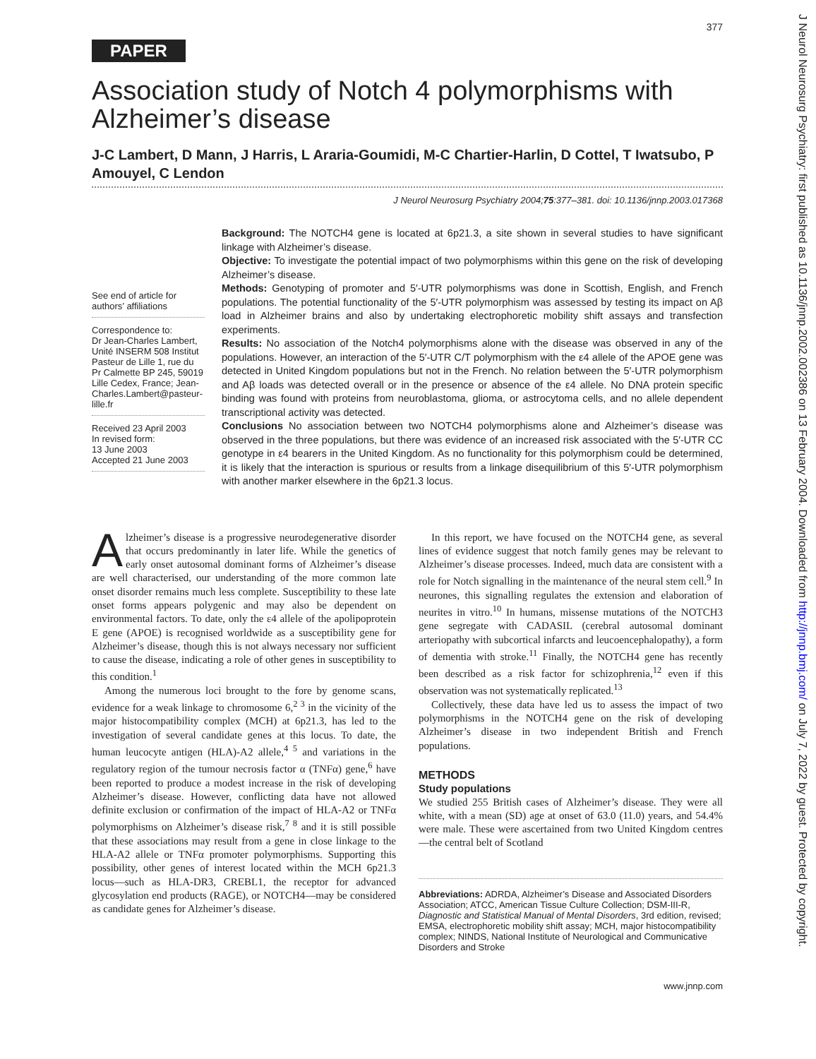J Neurol Neurosurg Psychiatry: first published as 10.1136/jnnp.2002.002386 on 13 February 2004. Downloaded from http://jnnp.bmj.com/ on July 7, 2022 by guest. Protected by copyright.
377
PAPER
Association study of Notch 4 polymorphisms with Alzheimer’s disease
J-C Lambert, D Mann, J Harris, L Araria-Goumidi, M-C Chartier-Harlin, D Cottel, T Iwatsubo, P Amouyel, C Lendon
J Neurol Neurosurg Psychiatry 2004;75:377–381. doi: 10.1136/jnnp.2003.017368
See end of article for authors’ affiliations
Correspondence to:
Dr Jean-Charles Lambert, Unité INSERM 508 Institut Pasteur de Lille 1, rue du Pr Calmette BP 245, 59019 Lille Cedex, France; Jean-Charles.Lambert@pasteur-lille.fr
Received 23 April 2003
In revised form:
13 June 2003
Accepted 21 June 2003
Background: The NOTCH4 gene is located at 6p21.3, a site shown in several studies to have significant linkage with Alzheimer’s disease.
Objective: To investigate the potential impact of two polymorphisms within this gene on the risk of developing Alzheimer’s disease.
Methods: Genotyping of promoter and 5′-UTR polymorphisms was done in Scottish, English, and French populations. The potential functionality of the 5′-UTR polymorphism was assessed by testing its impact on Aβ load in Alzheimer brains and also by undertaking electrophoretic mobility shift assays and transfection experiments.
Results: No association of the Notch4 polymorphisms alone with the disease was observed in any of the populations. However, an interaction of the 5′-UTR C/T polymorphism with the ε4 allele of the APOE gene was detected in United Kingdom populations but not in the French. No relation between the 5′-UTR polymorphism and Aβ loads was detected overall or in the presence or absence of the ε4 allele. No DNA protein specific binding was found with proteins from neuroblastoma, glioma, or astrocytoma cells, and no allele dependent transcriptional activity was detected.
Conclusions No association between two NOTCH4 polymorphisms alone and Alzheimer’s disease was observed in the three populations, but there was evidence of an increased risk associated with the 5′-UTR CC genotype in ε4 bearers in the United Kingdom. As no functionality for this polymorphism could be determined, it is likely that the interaction is spurious or results from a linkage disequilibrium of this 5′-UTR polymorphism with another marker elsewhere in the 6p21.3 locus.
Alzheimer’s disease is a progressive neurodegenerative disorder that occurs predominantly in later life. While the genetics of early onset autosomal dominant forms of Alzheimer’s disease are well characterised, our understanding of the more common late onset disorder remains much less complete. Susceptibility to these late onset forms appears polygenic and may also be dependent on environmental factors. To date, only the ε4 allele of the apolipoprotein E gene (APOE) is recognised worldwide as a susceptibility gene for Alzheimer’s disease, though this is not always necessary nor sufficient to cause the disease, indicating a role of other genes in susceptibility to this condition.<sup>1</sup>
Among the numerous loci brought to the fore by genome scans, evidence for a weak linkage to chromosome 6,<sup>2 3</sup> in the vicinity of the major histocompatibility complex (MCH) at 6p21.3, has led to the investigation of several candidate genes at this locus. To date, the human leucocyte antigen (HLA)-A2 allele,<sup>4 5</sup> and variations in the regulatory region of the tumour necrosis factor α (TNFα) gene,<sup>6</sup> have been reported to produce a modest increase in the risk of developing Alzheimer’s disease. However, conflicting data have not allowed definite exclusion or confirmation of the impact of HLA-A2 or TNFα polymorphisms on Alzheimer’s disease risk,<sup>7 8</sup> and it is still possible that these associations may result from a gene in close linkage to the HLA-A2 allele or TNFα promoter polymorphisms. Supporting this possibility, other genes of interest located within the MCH 6p21.3 locus—such as HLA-DR3, CREBL1, the receptor for advanced glycosylation end products (RAGE), or NOTCH4—may be considered as candidate genes for Alzheimer’s disease.
In this report, we have focused on the NOTCH4 gene, as several lines of evidence suggest that notch family genes may be relevant to Alzheimer’s disease processes. Indeed, much data are consistent with a role for Notch signalling in the maintenance of the neural stem cell.<sup>9</sup> In neurones, this signalling regulates the extension and elaboration of neurites in vitro.<sup>10</sup> In humans, missense mutations of the NOTCH3 gene segregate with CADASIL (cerebral autosomal dominant arteriopathy with subcortical infarcts and leucoencephalopathy), a form of dementia with stroke.<sup>11</sup> Finally, the NOTCH4 gene has recently been described as a risk factor for schizophrenia,<sup>12</sup> even if this observation was not systematically replicated.<sup>13</sup>
Collectively, these data have led us to assess the impact of two polymorphisms in the NOTCH4 gene on the risk of developing Alzheimer’s disease in two independent British and French populations.
METHODS
Study populations
We studied 255 British cases of Alzheimer’s disease. They were all white, with a mean (SD) age at onset of 63.0 (11.0) years, and 54.4% were male. These were ascertained from two United Kingdom centres—the central belt of Scotland
Abbreviations: ADRDA, Alzheimer’s Disease and Associated Disorders Association; ATCC, American Tissue Culture Collection; DSM-III-R, Diagnostic and Statistical Manual of Mental Disorders, 3rd edition, revised; EMSA, electrophoretic mobility shift assay; MCH, major histocompatibility complex; NINDS, National Institute of Neurological and Communicative Disorders and Stroke
www.jnnp.com